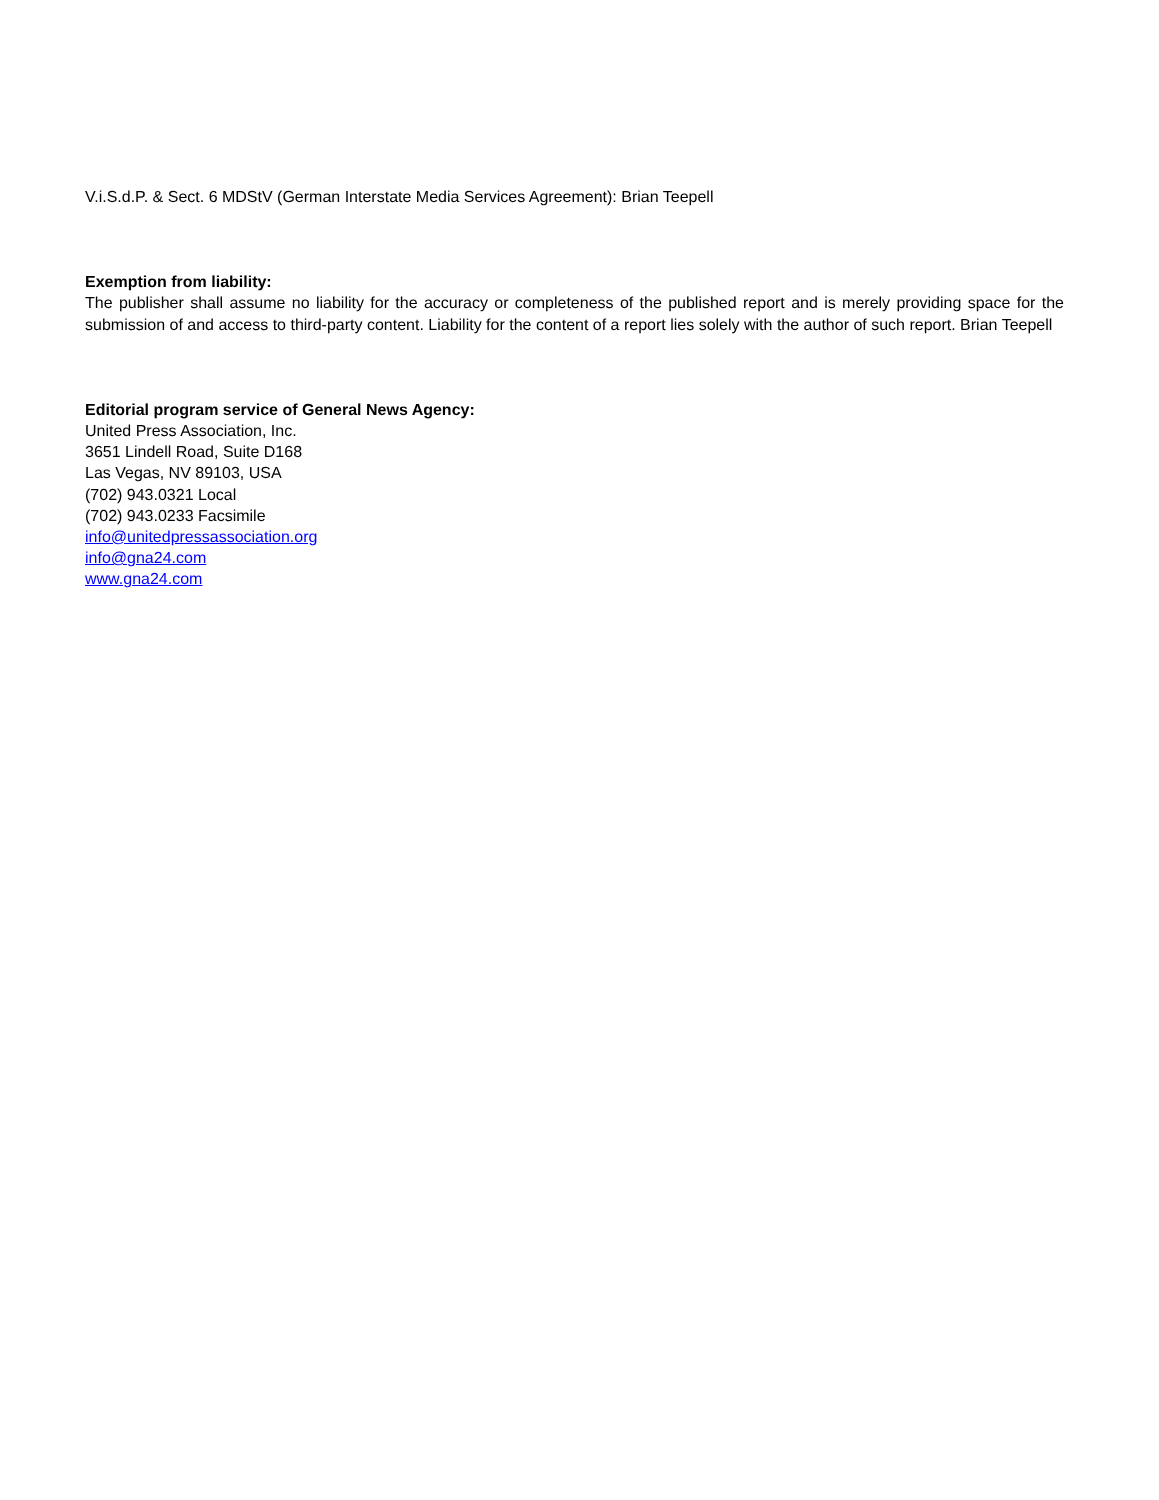V.i.S.d.P. & Sect. 6 MDStV (German Interstate Media Services Agreement): Brian Teepell
Exemption from liability:
The publisher shall assume no liability for the accuracy or completeness of the published report and is merely providing space for the submission of and access to third-party content. Liability for the content of a report lies solely with the author of such report. Brian Teepell
Editorial program service of General News Agency:
United Press Association, Inc.
3651 Lindell Road, Suite D168
Las Vegas, NV 89103, USA
(702) 943.0321 Local
(702) 943.0233 Facsimile
info@unitedpressassociation.org
info@gna24.com
www.gna24.com